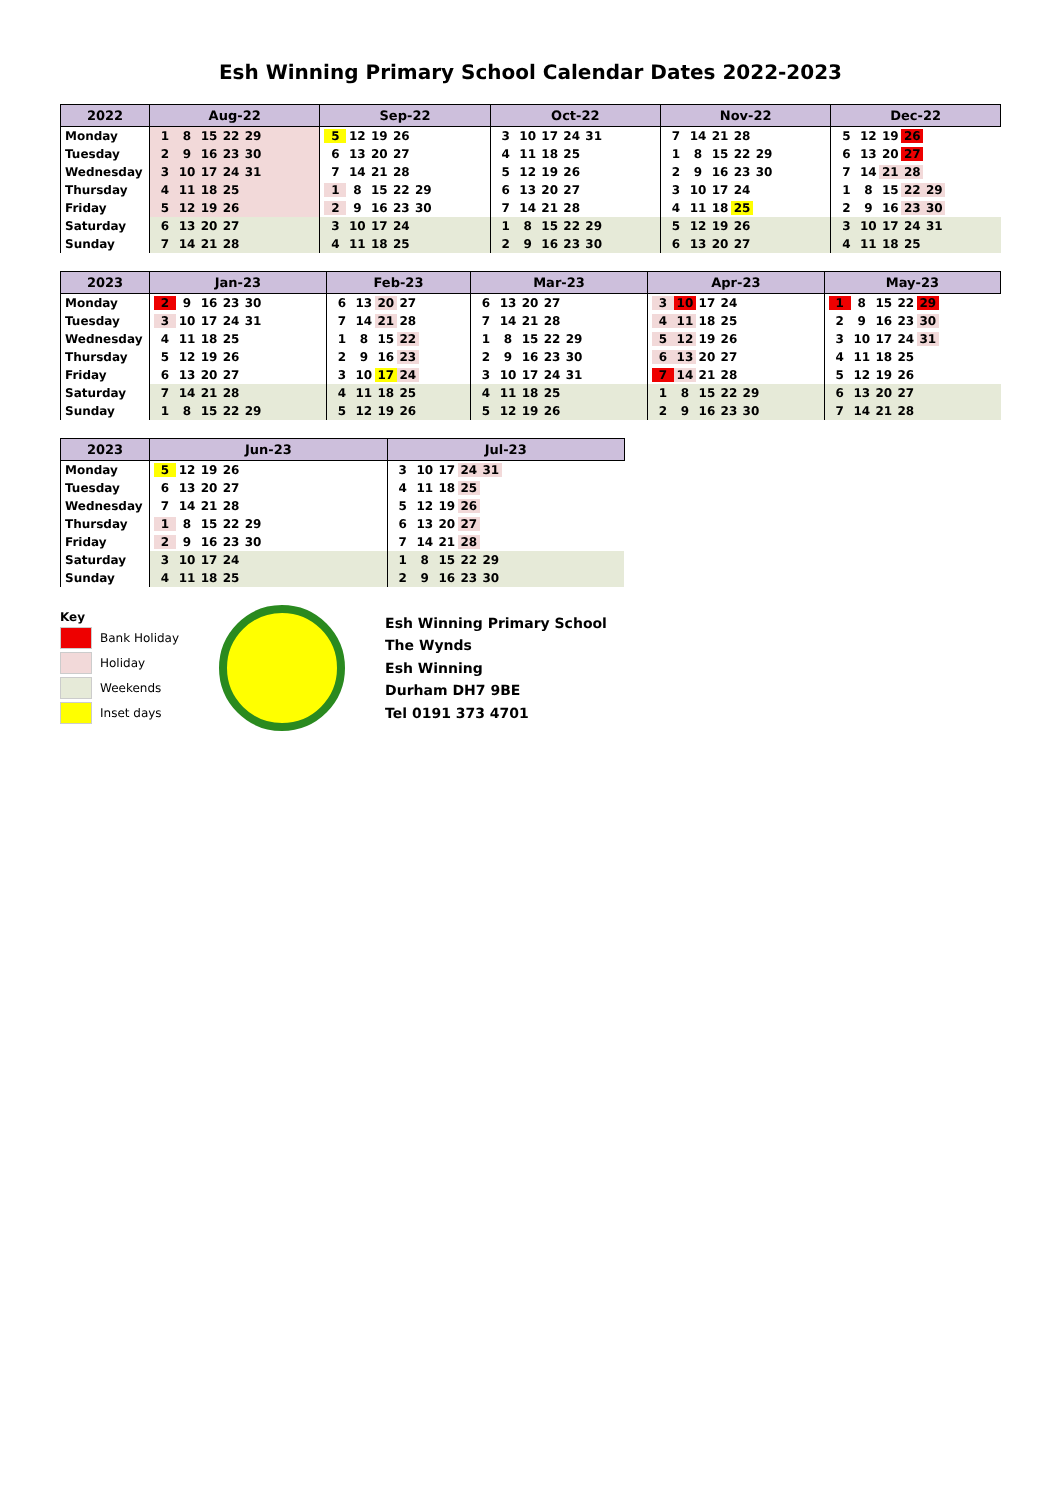Esh Winning Primary School Calendar Dates 2022-2023
| 2022 | Aug-22 | Sep-22 | Oct-22 | Nov-22 | Dec-22 |
| --- | --- | --- | --- | --- | --- |
| Monday | 1 8 15 22 29 | 5 12 19 26 | 3 10 17 24 31 | 7 14 21 28 | 5 12 19 26 |
| Tuesday | 2 9 16 23 30 | 6 13 20 27 | 4 11 18 25 | 1 8 15 22 29 | 6 13 20 27 |
| Wednesday | 3 10 17 24 31 | 7 14 21 28 | 5 12 19 26 | 2 9 16 23 30 | 7 14 21 28 |
| Thursday | 4 11 18 25 | 1 8 15 22 29 | 6 13 20 27 | 3 10 17 24 | 1 8 15 22 29 |
| Friday | 5 12 19 26 | 2 9 16 23 30 | 7 14 21 28 | 4 11 18 25 | 2 9 16 23 30 |
| Saturday | 6 13 20 27 | 3 10 17 24 | 1 8 15 22 29 | 5 12 19 26 | 3 10 17 24 31 |
| Sunday | 7 14 21 28 | 4 11 18 25 | 2 9 16 23 30 | 6 13 20 27 | 4 11 18 25 |
| 2023 | Jan-23 | Feb-23 | Mar-23 | Apr-23 | May-23 |
| --- | --- | --- | --- | --- | --- |
| Monday | 2 9 16 23 30 | 6 13 20 27 | 6 13 20 27 | 3 10 17 24 | 1 8 15 22 29 |
| Tuesday | 3 10 17 24 31 | 7 14 21 28 | 7 14 21 28 | 4 11 18 25 | 2 9 16 23 30 |
| Wednesday | 4 11 18 25 | 1 8 15 22 | 1 8 15 22 29 | 5 12 19 26 | 3 10 17 24 31 |
| Thursday | 5 12 19 26 | 2 9 16 23 | 2 9 16 23 30 | 6 13 20 27 | 4 11 18 25 |
| Friday | 6 13 20 27 | 3 10 17 24 | 3 10 17 24 31 | 7 14 21 28 | 5 12 19 26 |
| Saturday | 7 14 21 28 | 4 11 18 25 | 4 11 18 25 | 1 8 15 22 29 | 6 13 20 27 |
| Sunday | 1 8 15 22 29 | 5 12 19 26 | 5 12 19 26 | 2 9 16 23 30 | 7 14 21 28 |
| 2023 | Jun-23 | Jul-23 |
| --- | --- | --- |
| Monday | 5 12 19 26 | 3 10 17 24 31 |
| Tuesday | 6 13 20 27 | 4 11 18 25 |
| Wednesday | 7 14 21 28 | 5 12 19 26 |
| Thursday | 1 8 15 22 29 | 6 13 20 27 |
| Friday | 2 9 16 23 30 | 7 14 21 28 |
| Saturday | 3 10 17 24 | 1 8 15 22 29 |
| Sunday | 4 11 18 25 | 2 9 16 23 30 |
Key
Bank Holiday
Holiday
Weekends
Inset days
Esh Winning Primary School
The Wynds
Esh Winning
Durham DH7 9BE
Tel 0191 373 4701